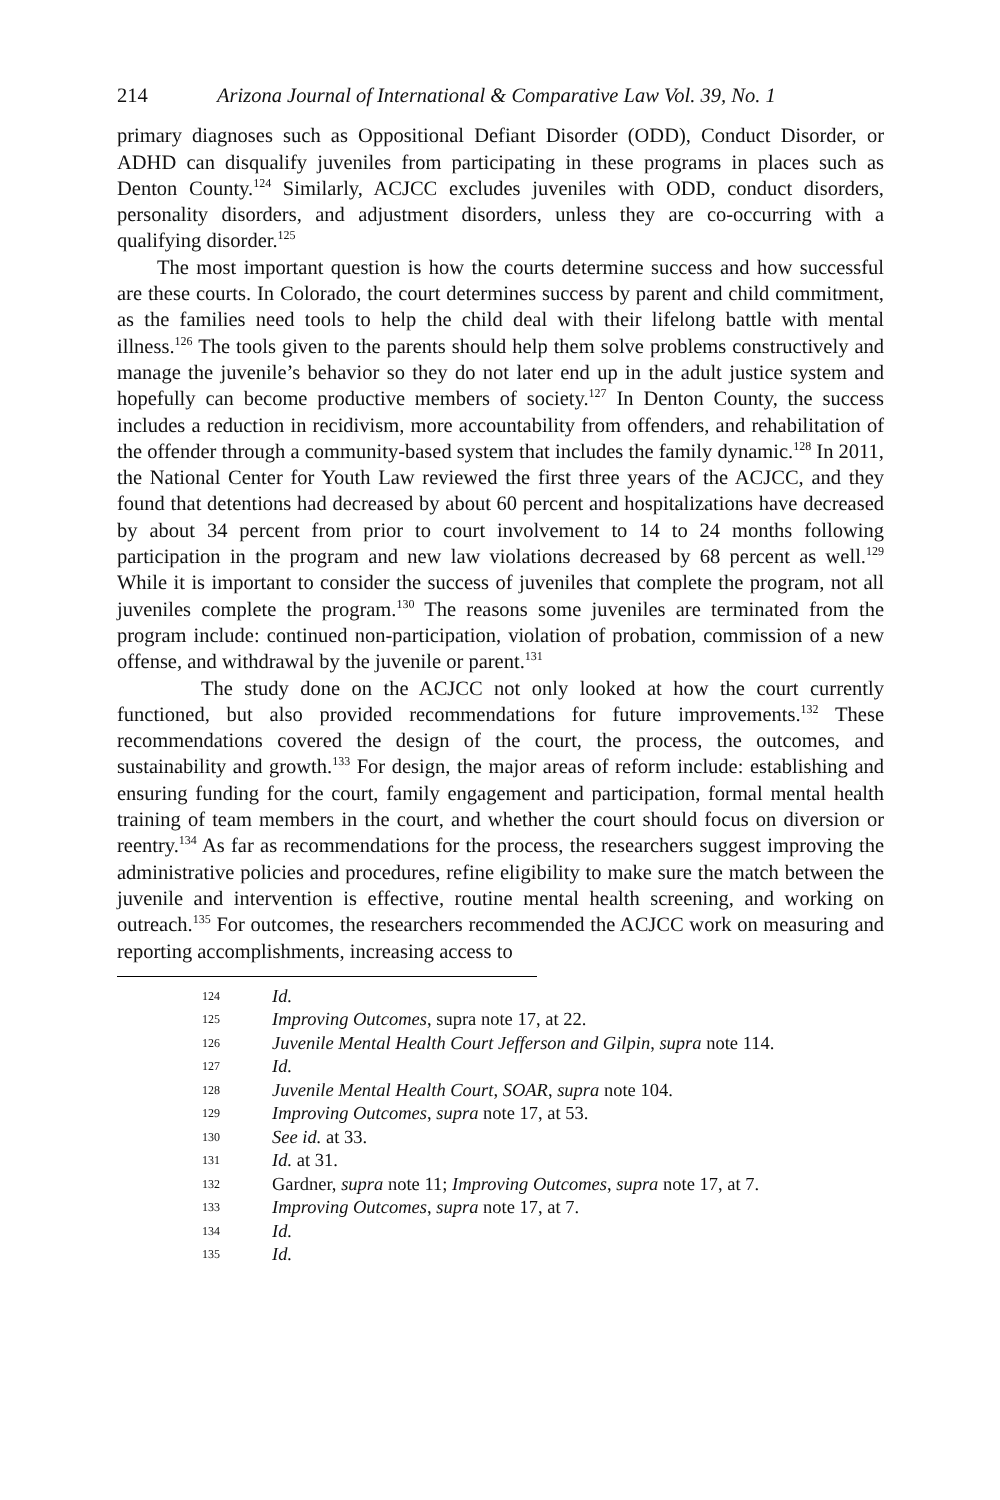214 Arizona Journal of International & Comparative Law Vol. 39, No. 1
primary diagnoses such as Oppositional Defiant Disorder (ODD), Conduct Disorder, or ADHD can disqualify juveniles from participating in these programs in places such as Denton County.<sup>124</sup> Similarly, ACJCC excludes juveniles with ODD, conduct disorders, personality disorders, and adjustment disorders, unless they are co-occurring with a qualifying disorder.<sup>125</sup>
The most important question is how the courts determine success and how successful are these courts. In Colorado, the court determines success by parent and child commitment, as the families need tools to help the child deal with their lifelong battle with mental illness.<sup>126</sup> The tools given to the parents should help them solve problems constructively and manage the juvenile’s behavior so they do not later end up in the adult justice system and hopefully can become productive members of society.<sup>127</sup> In Denton County, the success includes a reduction in recidivism, more accountability from offenders, and rehabilitation of the offender through a community-based system that includes the family dynamic.<sup>128</sup> In 2011, the National Center for Youth Law reviewed the first three years of the ACJCC, and they found that detentions had decreased by about 60 percent and hospitalizations have decreased by about 34 percent from prior to court involvement to 14 to 24 months following participation in the program and new law violations decreased by 68 percent as well.<sup>129</sup> While it is important to consider the success of juveniles that complete the program, not all juveniles complete the program.<sup>130</sup> The reasons some juveniles are terminated from the program include: continued non-participation, violation of probation, commission of a new offense, and withdrawal by the juvenile or parent.<sup>131</sup>
The study done on the ACJCC not only looked at how the court currently functioned, but also provided recommendations for future improvements.<sup>132</sup> These recommendations covered the design of the court, the process, the outcomes, and sustainability and growth.<sup>133</sup> For design, the major areas of reform include: establishing and ensuring funding for the court, family engagement and participation, formal mental health training of team members in the court, and whether the court should focus on diversion or reentry.<sup>134</sup> As far as recommendations for the process, the researchers suggest improving the administrative policies and procedures, refine eligibility to make sure the match between the juvenile and intervention is effective, routine mental health screening, and working on outreach.<sup>135</sup> For outcomes, the researchers recommended the ACJCC work on measuring and reporting accomplishments, increasing access to
124 Id.
125 Improving Outcomes, supra note 17, at 22.
126 Juvenile Mental Health Court Jefferson and Gilpin, supra note 114.
127 Id.
128 Juvenile Mental Health Court, SOAR, supra note 104.
129 Improving Outcomes, supra note 17, at 53.
130 See id. at 33.
131 Id. at 31.
132 Gardner, supra note 11; Improving Outcomes, supra note 17, at 7.
133 Improving Outcomes, supra note 17, at 7.
134 Id.
135 Id.